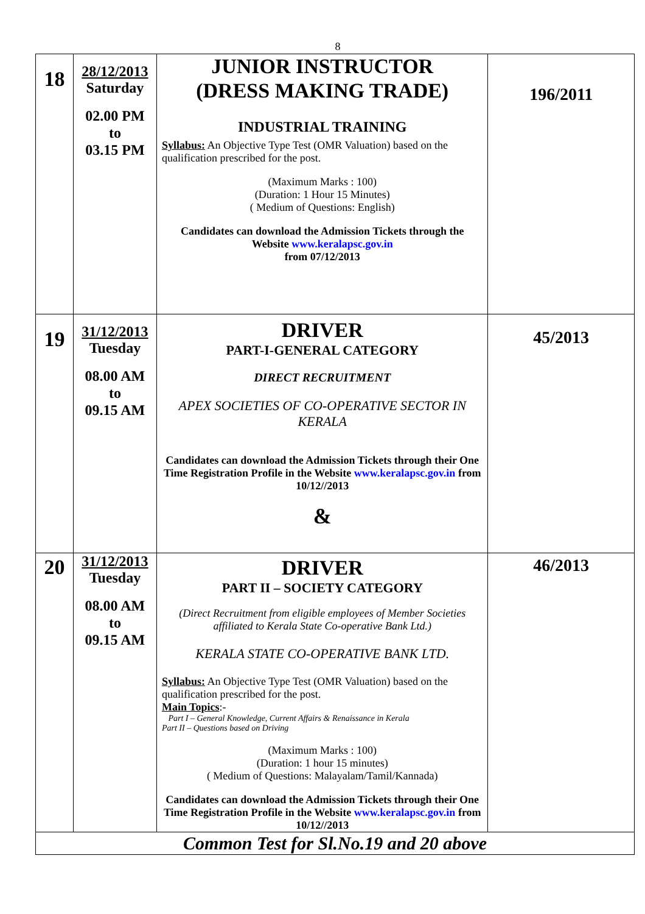8
| 18 | 28/12/2013 Saturday 02.00 PM to 03.15 PM | JUNIOR INSTRUCTOR (DRESS MAKING TRADE) INDUSTRIAL TRAINING Syllabus: An Objective Type Test (OMR Valuation) based on the qualification prescribed for the post. (Maximum Marks : 100) (Duration: 1 Hour 15 Minutes) ( Medium of Questions: English) Candidates can download the Admission Tickets through the Website www.keralapsc.gov.in from 07/12/2013 | 196/2011 |
| 19 | 31/12/2013 Tuesday 08.00 AM to 09.15 AM | DRIVER PART-I-GENERAL CATEGORY DIRECT RECRUITMENT APEX SOCIETIES OF CO-OPERATIVE SECTOR IN KERALA Candidates can download the Admission Tickets through their One Time Registration Profile in the Website www.keralapsc.gov.in from 10/12//2013 & | 45/2013 |
| 20 | 31/12/2013 Tuesday 08.00 AM to 09.15 AM | DRIVER PART II – SOCIETY CATEGORY (Direct Recruitment from eligible employees of Member Societies affiliated to Kerala State Co-operative Bank Ltd.) KERALA STATE CO-OPERATIVE BANK LTD. Syllabus: An Objective Type Test (OMR Valuation) based on the qualification prescribed for the post. Main Topics :- Part I – General Knowledge, Current Affairs & Renaissance in Kerala Part II – Questions based on Driving (Maximum Marks : 100) (Duration: 1 hour 15 minutes) ( Medium of Questions: Malayalam/Tamil/Kannada) Candidates can download the Admission Tickets through their One Time Registration Profile in the Website www.keralapsc.gov.in from 10/12//2013 | 46/2013 |
| Common Test for Sl.No.19 and 20 above | | | |